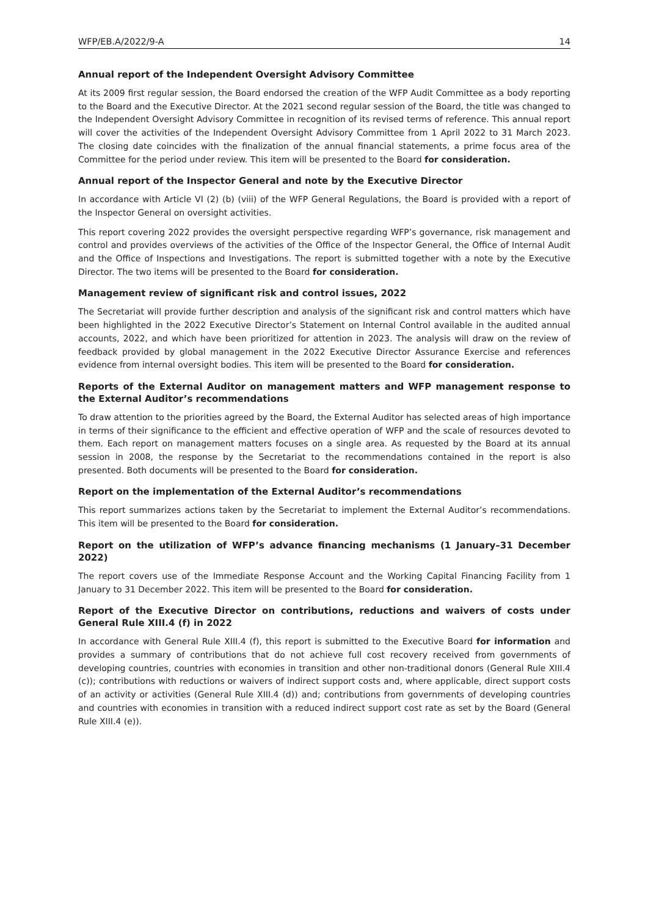WFP/EB.A/2022/9-A 14
Annual report of the Independent Oversight Advisory Committee
At its 2009 first regular session, the Board endorsed the creation of the WFP Audit Committee as a body reporting to the Board and the Executive Director. At the 2021 second regular session of the Board, the title was changed to the Independent Oversight Advisory Committee in recognition of its revised terms of reference. This annual report will cover the activities of the Independent Oversight Advisory Committee from 1 April 2022 to 31 March 2023. The closing date coincides with the finalization of the annual financial statements, a prime focus area of the Committee for the period under review. This item will be presented to the Board for consideration.
Annual report of the Inspector General and note by the Executive Director
In accordance with Article VI (2) (b) (viii) of the WFP General Regulations, the Board is provided with a report of the Inspector General on oversight activities.
This report covering 2022 provides the oversight perspective regarding WFP’s governance, risk management and control and provides overviews of the activities of the Office of the Inspector General, the Office of Internal Audit and the Office of Inspections and Investigations. The report is submitted together with a note by the Executive Director. The two items will be presented to the Board for consideration.
Management review of significant risk and control issues, 2022
The Secretariat will provide further description and analysis of the significant risk and control matters which have been highlighted in the 2022 Executive Director’s Statement on Internal Control available in the audited annual accounts, 2022, and which have been prioritized for attention in 2023. The analysis will draw on the review of feedback provided by global management in the 2022 Executive Director Assurance Exercise and references evidence from internal oversight bodies. This item will be presented to the Board for consideration.
Reports of the External Auditor on management matters and WFP management response to the External Auditor’s recommendations
To draw attention to the priorities agreed by the Board, the External Auditor has selected areas of high importance in terms of their significance to the efficient and effective operation of WFP and the scale of resources devoted to them. Each report on management matters focuses on a single area. As requested by the Board at its annual session in 2008, the response by the Secretariat to the recommendations contained in the report is also presented. Both documents will be presented to the Board for consideration.
Report on the implementation of the External Auditor’s recommendations
This report summarizes actions taken by the Secretariat to implement the External Auditor’s recommendations. This item will be presented to the Board for consideration.
Report on the utilization of WFP’s advance financing mechanisms (1 January–31 December 2022)
The report covers use of the Immediate Response Account and the Working Capital Financing Facility from 1 January to 31 December 2022. This item will be presented to the Board for consideration.
Report of the Executive Director on contributions, reductions and waivers of costs under General Rule XIII.4 (f) in 2022
In accordance with General Rule XIII.4 (f), this report is submitted to the Executive Board for information and provides a summary of contributions that do not achieve full cost recovery received from governments of developing countries, countries with economies in transition and other non-traditional donors (General Rule XIII.4 (c)); contributions with reductions or waivers of indirect support costs and, where applicable, direct support costs of an activity or activities (General Rule XIII.4 (d)) and; contributions from governments of developing countries and countries with economies in transition with a reduced indirect support cost rate as set by the Board (General Rule XIII.4 (e)).